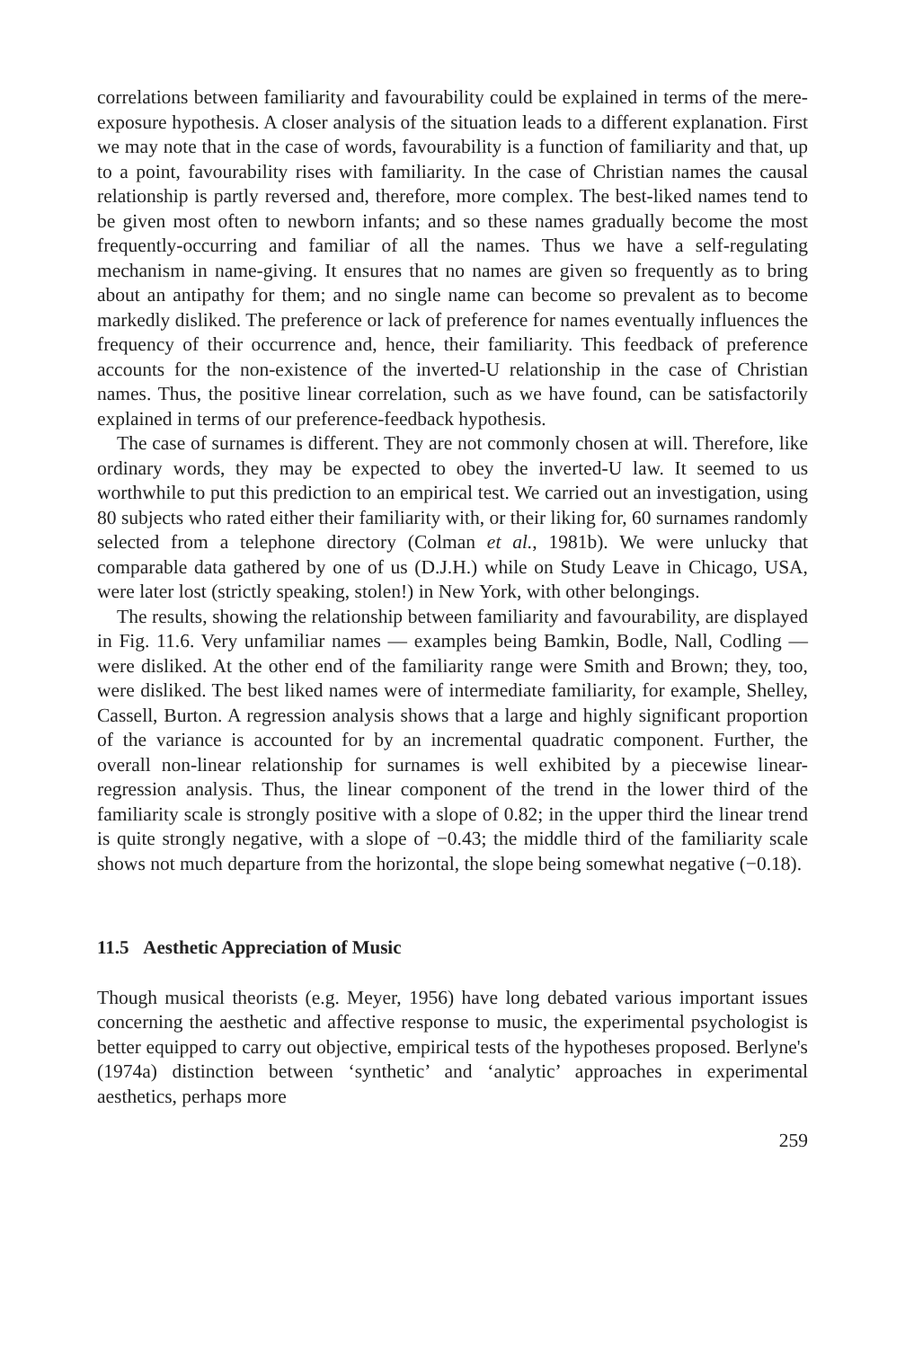correlations between familiarity and favourability could be explained in terms of the mere-exposure hypothesis. A closer analysis of the situation leads to a different explanation. First we may note that in the case of words, favourability is a function of familiarity and that, up to a point, favourability rises with familiarity. In the case of Christian names the causal relationship is partly reversed and, therefore, more complex. The best-liked names tend to be given most often to newborn infants; and so these names gradually become the most frequently-occurring and familiar of all the names. Thus we have a self-regulating mechanism in name-giving. It ensures that no names are given so frequently as to bring about an antipathy for them; and no single name can become so prevalent as to become markedly disliked. The preference or lack of preference for names eventually influences the frequency of their occurrence and, hence, their familiarity. This feedback of preference accounts for the non-existence of the inverted-U relationship in the case of Christian names. Thus, the positive linear correlation, such as we have found, can be satisfactorily explained in terms of our preference-feedback hypothesis.
The case of surnames is different. They are not commonly chosen at will. Therefore, like ordinary words, they may be expected to obey the inverted-U law. It seemed to us worthwhile to put this prediction to an empirical test. We carried out an investigation, using 80 subjects who rated either their familiarity with, or their liking for, 60 surnames randomly selected from a telephone directory (Colman et al., 1981b). We were unlucky that comparable data gathered by one of us (D.J.H.) while on Study Leave in Chicago, USA, were later lost (strictly speaking, stolen!) in New York, with other belongings.
The results, showing the relationship between familiarity and favourability, are displayed in Fig. 11.6. Very unfamiliar names — examples being Bamkin, Bodle, Nall, Codling — were disliked. At the other end of the familiarity range were Smith and Brown; they, too, were disliked. The best liked names were of intermediate familiarity, for example, Shelley, Cassell, Burton. A regression analysis shows that a large and highly significant proportion of the variance is accounted for by an incremental quadratic component. Further, the overall non-linear relationship for surnames is well exhibited by a piecewise linear-regression analysis. Thus, the linear component of the trend in the lower third of the familiarity scale is strongly positive with a slope of 0.82; in the upper third the linear trend is quite strongly negative, with a slope of −0.43; the middle third of the familiarity scale shows not much departure from the horizontal, the slope being somewhat negative (−0.18).
11.5 Aesthetic Appreciation of Music
Though musical theorists (e.g. Meyer, 1956) have long debated various important issues concerning the aesthetic and affective response to music, the experimental psychologist is better equipped to carry out objective, empirical tests of the hypotheses proposed. Berlyne's (1974a) distinction between ‘synthetic’ and ‘analytic’ approaches in experimental aesthetics, perhaps more
259